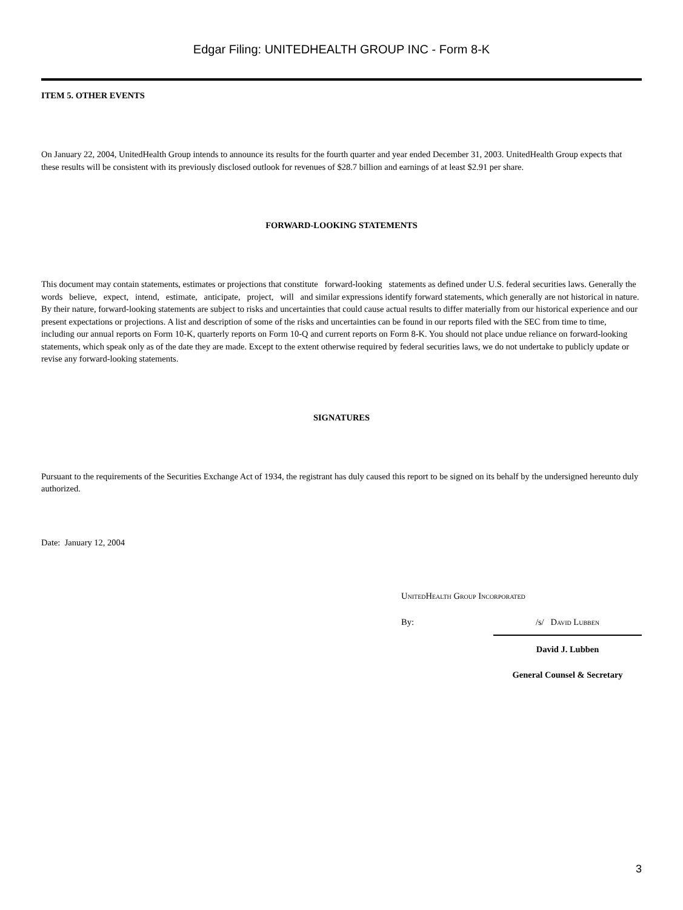Edgar Filing: UNITEDHEALTH GROUP INC - Form 8-K
ITEM 5. OTHER EVENTS
On January 22, 2004, UnitedHealth Group intends to announce its results for the fourth quarter and year ended December 31, 2003. UnitedHealth Group expects that these results will be consistent with its previously disclosed outlook for revenues of $28.7 billion and earnings of at least $2.91 per share.
FORWARD-LOOKING STATEMENTS
This document may contain statements, estimates or projections that constitute forward-looking statements as defined under U.S. federal securities laws. Generally the words believe, expect, intend, estimate, anticipate, project, will and similar expressions identify forward statements, which generally are not historical in nature. By their nature, forward-looking statements are subject to risks and uncertainties that could cause actual results to differ materially from our historical experience and our present expectations or projections. A list and description of some of the risks and uncertainties can be found in our reports filed with the SEC from time to time, including our annual reports on Form 10-K, quarterly reports on Form 10-Q and current reports on Form 8-K. You should not place undue reliance on forward-looking statements, which speak only as of the date they are made. Except to the extent otherwise required by federal securities laws, we do not undertake to publicly update or revise any forward-looking statements.
SIGNATURES
Pursuant to the requirements of the Securities Exchange Act of 1934, the registrant has duly caused this report to be signed on its behalf by the undersigned hereunto duly authorized.
Date: January 12, 2004
UnitedHealth Group Incorporated
By: /s/ David Lubben
David J. Lubben
General Counsel & Secretary
3